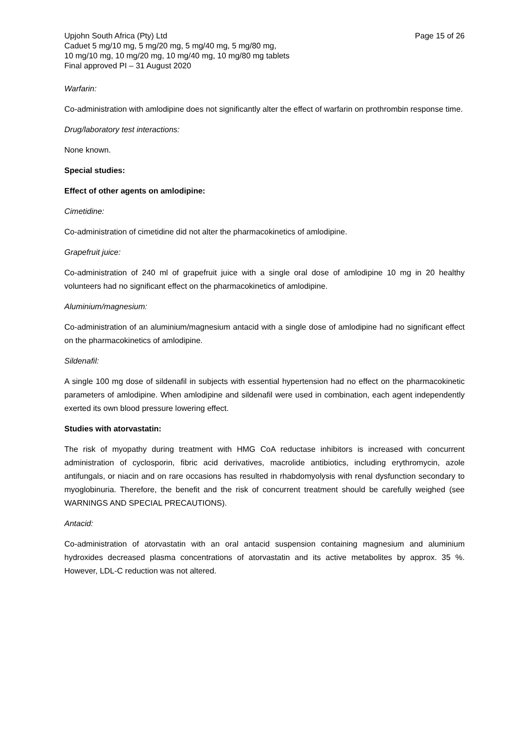Upjohn South Africa (Pty) Ltd Page 15 of 26
Caduet 5 mg/10 mg, 5 mg/20 mg, 5 mg/40 mg, 5 mg/80 mg,
10 mg/10 mg, 10 mg/20 mg, 10 mg/40 mg, 10 mg/80 mg tablets
Final approved PI – 31 August 2020
Warfarin:
Co-administration with amlodipine does not significantly alter the effect of warfarin on prothrombin response time.
Drug/laboratory test interactions:
None known.
Special studies:
Effect of other agents on amlodipine:
Cimetidine:
Co-administration of cimetidine did not alter the pharmacokinetics of amlodipine.
Grapefruit juice:
Co-administration of 240 ml of grapefruit juice with a single oral dose of amlodipine 10 mg in 20 healthy volunteers had no significant effect on the pharmacokinetics of amlodipine.
Aluminium/magnesium:
Co-administration of an aluminium/magnesium antacid with a single dose of amlodipine had no significant effect on the pharmacokinetics of amlodipine.
Sildenafil:
A single 100 mg dose of sildenafil in subjects with essential hypertension had no effect on the pharmacokinetic parameters of amlodipine. When amlodipine and sildenafil were used in combination, each agent independently exerted its own blood pressure lowering effect.
Studies with atorvastatin:
The risk of myopathy during treatment with HMG CoA reductase inhibitors is increased with concurrent administration of cyclosporin, fibric acid derivatives, macrolide antibiotics, including erythromycin, azole antifungals, or niacin and on rare occasions has resulted in rhabdomyolysis with renal dysfunction secondary to myoglobinuria. Therefore, the benefit and the risk of concurrent treatment should be carefully weighed (see WARNINGS AND SPECIAL PRECAUTIONS).
Antacid:
Co-administration of atorvastatin with an oral antacid suspension containing magnesium and aluminium hydroxides decreased plasma concentrations of atorvastatin and its active metabolites by approx. 35 %. However, LDL-C reduction was not altered.